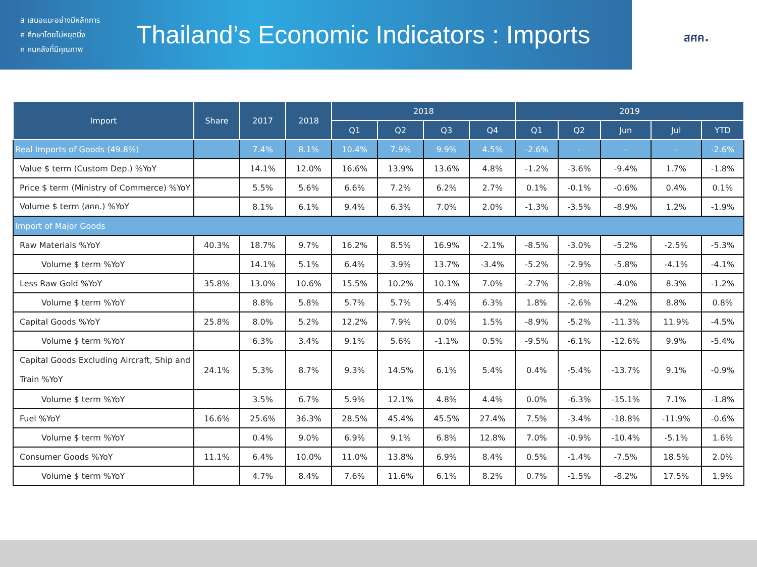ส เสนอแนะอย่างมีหลักการ
ศ ศึกษาโดยไม่หยุดนิ่ง
ค คนคลังที่มีคุณภาพ
Thailand’s Economic Indicators : Imports
สศค.
| Import | Share | 2017 | 2018 | 2018 | | | | 2019 | | | | |
| --- | --- | --- | --- | --- | --- | --- | --- | --- | --- | --- | --- | --- |
| | | | | Q1 | Q2 | Q3 | Q4 | Q1 | Q2 | Jun | Jul | YTD |
| Real Imports of Goods (49.8%) | | 7.4% | 8.1% | 10.4% | 7.9% | 9.9% | 4.5% | -2.6% | - | - | - | -2.6% |
| Value $ term (Custom Dep.) %YoY | | 14.1% | 12.0% | 16.6% | 13.9% | 13.6% | 4.8% | -1.2% | -3.6% | -9.4% | 1.7% | -1.8% |
| Price $ term (Ministry of Commerce) %YoY | | 5.5% | 5.6% | 6.6% | 7.2% | 6.2% | 2.7% | 0.1% | -0.1% | -0.6% | 0.4% | 0.1% |
| Volume $ term (สศค.) %YoY | | 8.1% | 6.1% | 9.4% | 6.3% | 7.0% | 2.0% | -1.3% | -3.5% | -8.9% | 1.2% | -1.9% |
| Import of Major Goods | | | | | | | | | | | | |
| Raw Materials %YoY | 40.3% | 18.7% | 9.7% | 16.2% | 8.5% | 16.9% | -2.1% | -8.5% | -3.0% | -5.2% | -2.5% | -5.3% |
| Volume $ term %YoY | | 14.1% | 5.1% | 6.4% | 3.9% | 13.7% | -3.4% | -5.2% | -2.9% | -5.8% | -4.1% | -4.1% |
| Less Raw Gold %YoY | 35.8% | 13.0% | 10.6% | 15.5% | 10.2% | 10.1% | 7.0% | -2.7% | -2.8% | -4.0% | 8.3% | -1.2% |
| Volume $ term %YoY | | 8.8% | 5.8% | 5.7% | 5.7% | 5.4% | 6.3% | 1.8% | -2.6% | -4.2% | 8.8% | 0.8% |
| Capital Goods %YoY | 25.8% | 8.0% | 5.2% | 12.2% | 7.9% | 0.0% | 1.5% | -8.9% | -5.2% | -11.3% | 11.9% | -4.5% |
| Volume $ term %YoY | | 6.3% | 3.4% | 9.1% | 5.6% | -1.1% | 0.5% | -9.5% | -6.1% | -12.6% | 9.9% | -5.4% |
| Capital Goods Excluding Aircraft, Ship and Train %YoY | 24.1% | 5.3% | 8.7% | 9.3% | 14.5% | 6.1% | 5.4% | 0.4% | -5.4% | -13.7% | 9.1% | -0.9% |
| Volume $ term %YoY | | 3.5% | 6.7% | 5.9% | 12.1% | 4.8% | 4.4% | 0.0% | -6.3% | -15.1% | 7.1% | -1.8% |
| Fuel %YoY | 16.6% | 25.6% | 36.3% | 28.5% | 45.4% | 45.5% | 27.4% | 7.5% | -3.4% | -18.8% | -11.9% | -0.6% |
| Volume $ term %YoY | | 0.4% | 9.0% | 6.9% | 9.1% | 6.8% | 12.8% | 7.0% | -0.9% | -10.4% | -5.1% | 1.6% |
| Consumer Goods %YoY | 11.1% | 6.4% | 10.0% | 11.0% | 13.8% | 6.9% | 8.4% | 0.5% | -1.4% | -7.5% | 18.5% | 2.0% |
| Volume $ term %YoY | | 4.7% | 8.4% | 7.6% | 11.6% | 6.1% | 8.2% | 0.7% | -1.5% | -8.2% | 17.5% | 1.9% |